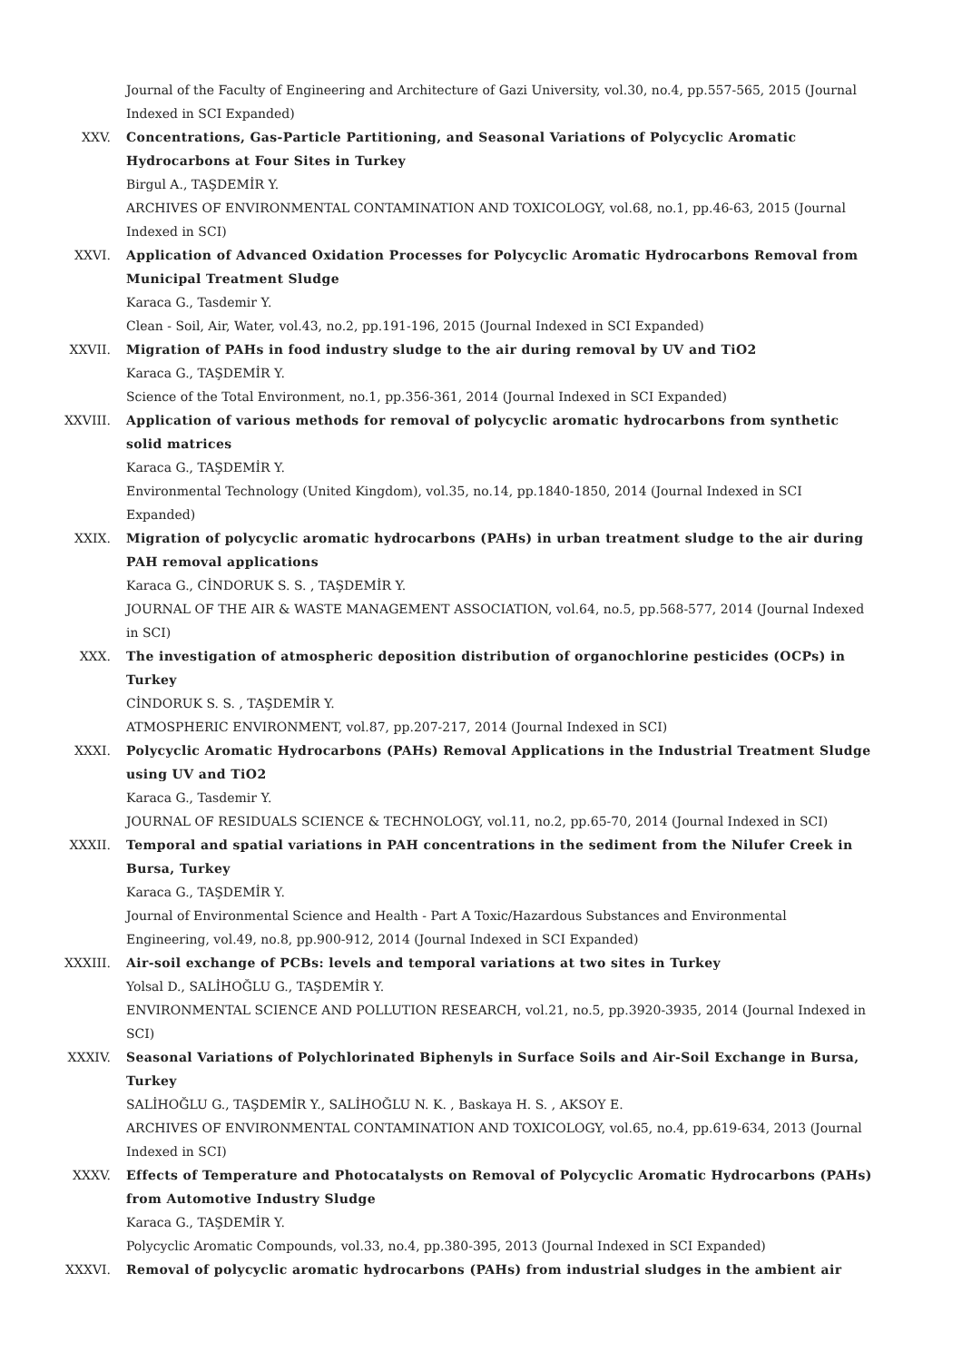Journal of the Faculty of Engineering and Architecture of Gazi University, vol.30, no.4, pp.557-565, 2015 (Journal Indexed in SCI Expanded)
XXV. Concentrations, Gas-Particle Partitioning, and Seasonal Variations of Polycyclic Aromatic Hydrocarbons at Four Sites in Turkey
Birgul A., TAŞDEMİR Y.
ARCHIVES OF ENVIRONMENTAL CONTAMINATION AND TOXICOLOGY, vol.68, no.1, pp.46-63, 2015 (Journal Indexed in SCI)
XXVI. Application of Advanced Oxidation Processes for Polycyclic Aromatic Hydrocarbons Removal from Municipal Treatment Sludge
Karaca G., Tasdemir Y.
Clean - Soil, Air, Water, vol.43, no.2, pp.191-196, 2015 (Journal Indexed in SCI Expanded)
XXVII. Migration of PAHs in food industry sludge to the air during removal by UV and TiO2
Karaca G., TAŞDEMİR Y.
Science of the Total Environment, no.1, pp.356-361, 2014 (Journal Indexed in SCI Expanded)
XXVIII. Application of various methods for removal of polycyclic aromatic hydrocarbons from synthetic solid matrices
Karaca G., TAŞDEMİR Y.
Environmental Technology (United Kingdom), vol.35, no.14, pp.1840-1850, 2014 (Journal Indexed in SCI Expanded)
XXIX. Migration of polycyclic aromatic hydrocarbons (PAHs) in urban treatment sludge to the air during PAH removal applications
Karaca G., CİNDORUK S. S. , TAŞDEMİR Y.
JOURNAL OF THE AIR & WASTE MANAGEMENT ASSOCIATION, vol.64, no.5, pp.568-577, 2014 (Journal Indexed in SCI)
XXX. The investigation of atmospheric deposition distribution of organochlorine pesticides (OCPs) in Turkey
CİNDORUK S. S. , TAŞDEMİR Y.
ATMOSPHERIC ENVIRONMENT, vol.87, pp.207-217, 2014 (Journal Indexed in SCI)
XXXI. Polycyclic Aromatic Hydrocarbons (PAHs) Removal Applications in the Industrial Treatment Sludge using UV and TiO2
Karaca G., Tasdemir Y.
JOURNAL OF RESIDUALS SCIENCE & TECHNOLOGY, vol.11, no.2, pp.65-70, 2014 (Journal Indexed in SCI)
XXXII. Temporal and spatial variations in PAH concentrations in the sediment from the Nilufer Creek in Bursa, Turkey
Karaca G., TAŞDEMİR Y.
Journal of Environmental Science and Health - Part A Toxic/Hazardous Substances and Environmental Engineering, vol.49, no.8, pp.900-912, 2014 (Journal Indexed in SCI Expanded)
XXXIII. Air-soil exchange of PCBs: levels and temporal variations at two sites in Turkey
Yolsal D., SALİHOĞLU G., TAŞDEMİR Y.
ENVIRONMENTAL SCIENCE AND POLLUTION RESEARCH, vol.21, no.5, pp.3920-3935, 2014 (Journal Indexed in SCI)
XXXIV. Seasonal Variations of Polychlorinated Biphenyls in Surface Soils and Air-Soil Exchange in Bursa, Turkey
SALİHOĞLU G., TAŞDEMİR Y., SALİHOĞLU N. K. , Baskaya H. S. , AKSOY E.
ARCHIVES OF ENVIRONMENTAL CONTAMINATION AND TOXICOLOGY, vol.65, no.4, pp.619-634, 2013 (Journal Indexed in SCI)
XXXV. Effects of Temperature and Photocatalysts on Removal of Polycyclic Aromatic Hydrocarbons (PAHs) from Automotive Industry Sludge
Karaca G., TAŞDEMİR Y.
Polycyclic Aromatic Compounds, vol.33, no.4, pp.380-395, 2013 (Journal Indexed in SCI Expanded)
XXXVI. Removal of polycyclic aromatic hydrocarbons (PAHs) from industrial sludges in the ambient air